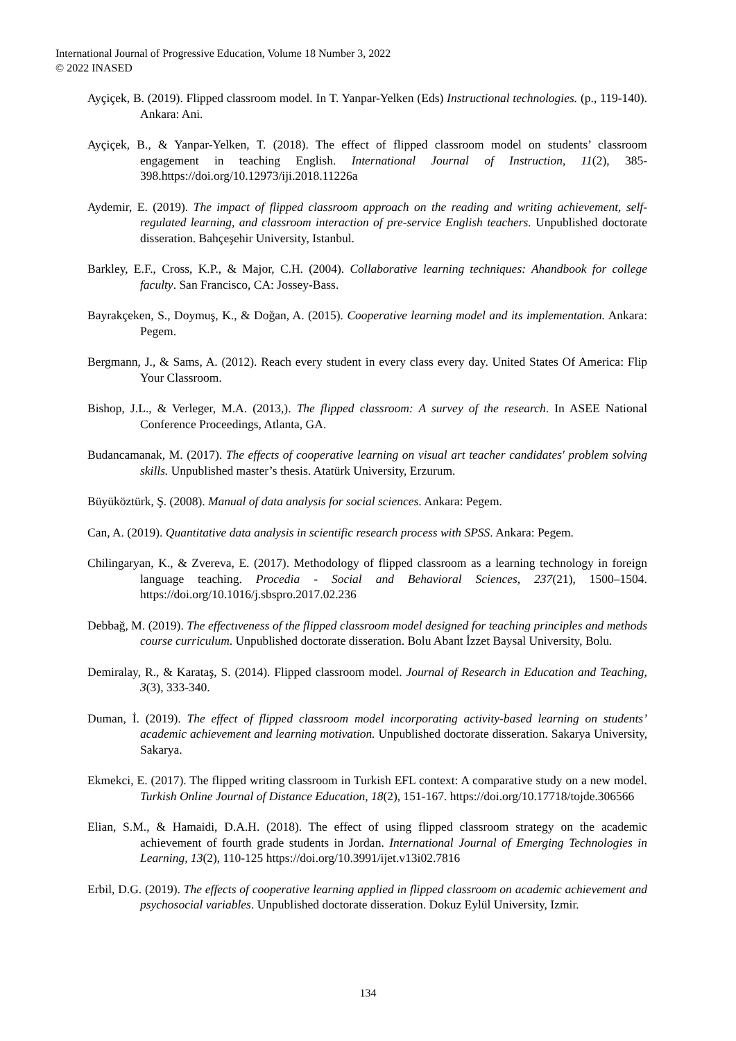International Journal of Progressive Education, Volume 18 Number 3, 2022
© 2022 INASED
Ayçiçek, B. (2019). Flipped classroom model. In T. Yanpar-Yelken (Eds) Instructional technologies. (p., 119-140). Ankara: Ani.
Ayçiçek, B., & Yanpar-Yelken, T. (2018). The effect of flipped classroom model on students’ classroom engagement in teaching English. International Journal of Instruction, 11(2), 385-398.https://doi.org/10.12973/iji.2018.11226a
Aydemir, E. (2019). The impact of flipped classroom approach on the reading and writing achievement, self-regulated learning, and classroom interaction of pre-service English teachers. Unpublished doctorate disseration. Bahçeşehir University, Istanbul.
Barkley, E.F., Cross, K.P., & Major, C.H. (2004). Collaborative learning techniques: Ahandbook for college faculty. San Francisco, CA: Jossey-Bass.
Bayrakçeken, S., Doymuş, K., & Doğan, A. (2015). Cooperative learning model and its implementation. Ankara: Pegem.
Bergmann, J., & Sams, A. (2012). Reach every student in every class every day. United States Of America: Flip Your Classroom.
Bishop, J.L., & Verleger, M.A. (2013,). The flipped classroom: A survey of the research. In ASEE National Conference Proceedings, Atlanta, GA.
Budancamanak, M. (2017). The effects of cooperative learning on visual art teacher candidates' problem solving skills. Unpublished master’s thesis. Atatürk University, Erzurum.
Büyüköztürk, Ş. (2008). Manual of data analysis for social sciences. Ankara: Pegem.
Can, A. (2019). Quantitative data analysis in scientific research process with SPSS. Ankara: Pegem.
Chilingaryan, K., & Zvereva, E. (2017). Methodology of flipped classroom as a learning technology in foreign language teaching. Procedia - Social and Behavioral Sciences, 237(21), 1500–1504. https://doi.org/10.1016/j.sbspro.2017.02.236
Debbağ, M. (2019). The effectıveness of the flipped classroom model designed for teaching principles and methods course curriculum. Unpublished doctorate disseration. Bolu Abant İzzet Baysal University, Bolu.
Demiralay, R., & Karataş, S. (2014). Flipped classroom model. Journal of Research in Education and Teaching, 3(3), 333-340.
Duman, İ. (2019). The effect of flipped classroom model incorporating activity-based learning on students’ academic achievement and learning motivation. Unpublished doctorate disseration. Sakarya University, Sakarya.
Ekmekci, E. (2017). The flipped writing classroom in Turkish EFL context: A comparative study on a new model. Turkish Online Journal of Distance Education, 18(2), 151-167. https://doi.org/10.17718/tojde.306566
Elian, S.M., & Hamaidi, D.A.H. (2018). The effect of using flipped classroom strategy on the academic achievement of fourth grade students in Jordan. International Journal of Emerging Technologies in Learning, 13(2), 110-125 https://doi.org/10.3991/ijet.v13i02.7816
Erbil, D.G. (2019). The effects of cooperative learning applied in flipped classroom on academic achievement and psychosocial variables. Unpublished doctorate disseration. Dokuz Eylül University, Izmir.
134